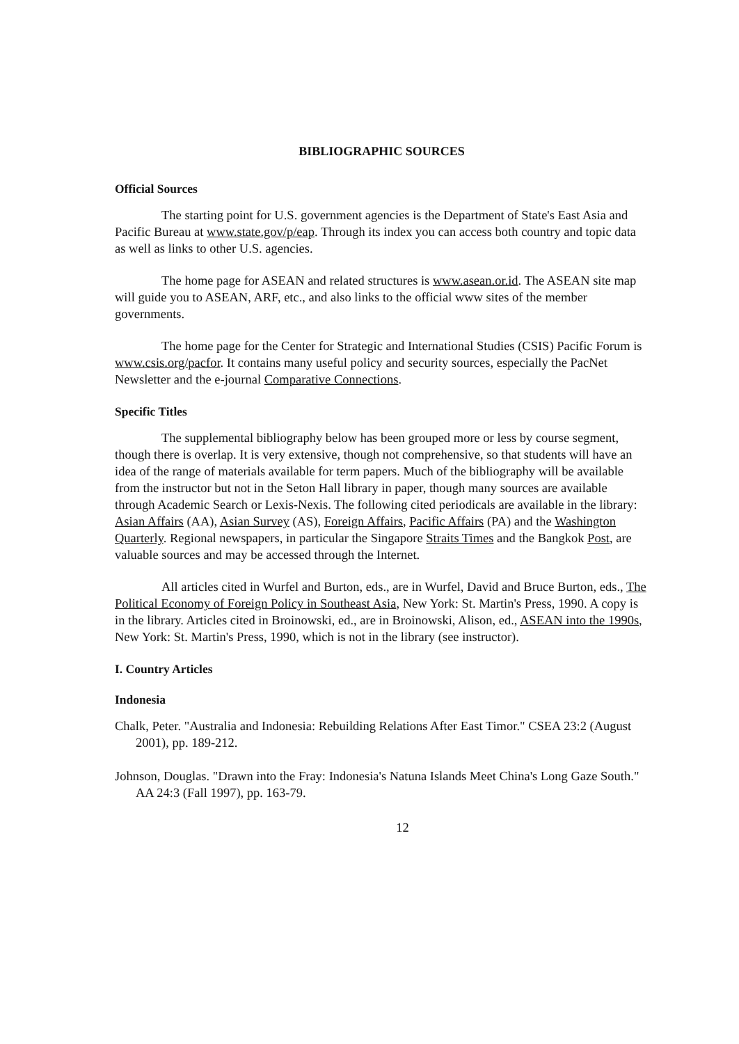BIBLIOGRAPHIC SOURCES
Official Sources
The starting point for U.S. government agencies is the Department of State's East Asia and Pacific Bureau at www.state.gov/p/eap. Through its index you can access both country and topic data as well as links to other U.S. agencies.
The home page for ASEAN and related structures is www.asean.or.id. The ASEAN site map will guide you to ASEAN, ARF, etc., and also links to the official www sites of the member governments.
The home page for the Center for Strategic and International Studies (CSIS) Pacific Forum is www.csis.org/pacfor. It contains many useful policy and security sources, especially the PacNet Newsletter and the e-journal Comparative Connections.
Specific Titles
The supplemental bibliography below has been grouped more or less by course segment, though there is overlap. It is very extensive, though not comprehensive, so that students will have an idea of the range of materials available for term papers. Much of the bibliography will be available from the instructor but not in the Seton Hall library in paper, though many sources are available through Academic Search or Lexis-Nexis. The following cited periodicals are available in the library: Asian Affairs (AA), Asian Survey (AS), Foreign Affairs, Pacific Affairs (PA) and the Washington Quarterly. Regional newspapers, in particular the Singapore Straits Times and the Bangkok Post, are valuable sources and may be accessed through the Internet.
All articles cited in Wurfel and Burton, eds., are in Wurfel, David and Bruce Burton, eds., The Political Economy of Foreign Policy in Southeast Asia, New York: St. Martin's Press, 1990. A copy is in the library. Articles cited in Broinowski, ed., are in Broinowski, Alison, ed., ASEAN into the 1990s, New York: St. Martin's Press, 1990, which is not in the library (see instructor).
I. Country Articles
Indonesia
Chalk, Peter. "Australia and Indonesia: Rebuilding Relations After East Timor." CSEA 23:2 (August 2001), pp. 189-212.
Johnson, Douglas. "Drawn into the Fray: Indonesia's Natuna Islands Meet China's Long Gaze South." AA 24:3 (Fall 1997), pp. 163-79.
12